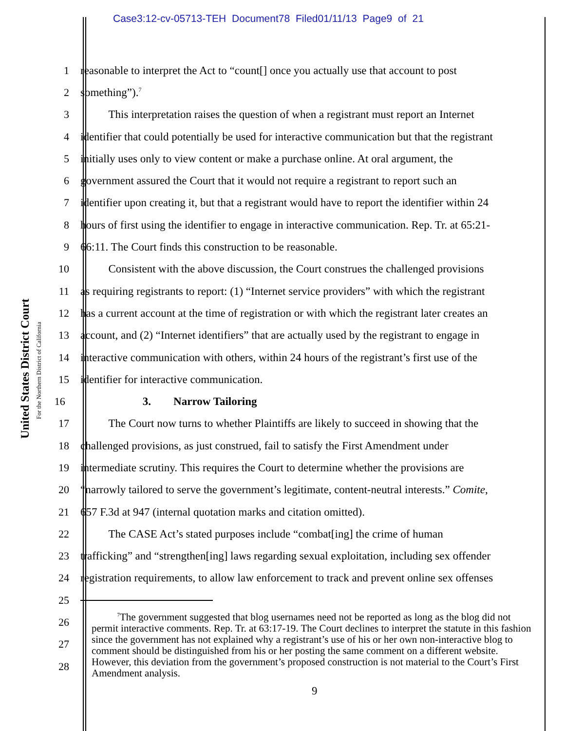Case3:12-cv-05713-TEH Document78 Filed01/11/13 Page9 of 21
United States District Court
For the Northern District of California
1 reasonable to interpret the Act to “count[] once you actually use that account to post
2 something”).<sup>7</sup>
3   This interpretation raises the question of when a registrant must report an Internet
4 identifier that could potentially be used for interactive communication but that the registrant
5 initially uses only to view content or make a purchase online. At oral argument, the
6 government assured the Court that it would not require a registrant to report such an
7 identifier upon creating it, but that a registrant would have to report the identifier within 24
8 hours of first using the identifier to engage in interactive communication. Rep. Tr. at 65:21-
9 66:11. The Court finds this construction to be reasonable.
10   Consistent with the above discussion, the Court construes the challenged provisions
11 as requiring registrants to report: (1) “Internet service providers” with which the registrant
12 has a current account at the time of registration or with which the registrant later creates an
13 account, and (2) “Internet identifiers” that are actually used by the registrant to engage in
14 interactive communication with others, within 24 hours of the registrant’s first use of the
15 identifier for interactive communication.
16 3.  Narrow Tailoring
17   The Court now turns to whether Plaintiffs are likely to succeed in showing that the
18 challenged provisions, as just construed, fail to satisfy the First Amendment under
19 intermediate scrutiny. This requires the Court to determine whether the provisions are
20 “narrowly tailored to serve the government’s legitimate, content-neutral interests.” Comite,
21 657 F.3d at 947 (internal quotation marks and citation omitted).
22   The CASE Act’s stated purposes include “combat[ing] the crime of human
23 trafficking” and “strengthen[ing] laws regarding sexual exploitation, including sex offender
24 registration requirements, to allow law enforcement to track and prevent online sex offenses
25
26
27
28
   <sup>7</sup> The government suggested that blog usernames need not be reported as long as the blog did not permit interactive comments. Rep. Tr. at 63:17-19. The Court declines to interpret the statute in this fashion since the government has not explained why a registrant’s use of his or her own non-interactive blog to comment should be distinguished from his or her posting the same comment on a different website. However, this deviation from the government’s proposed construction is not material to the Court’s First Amendment analysis.
9